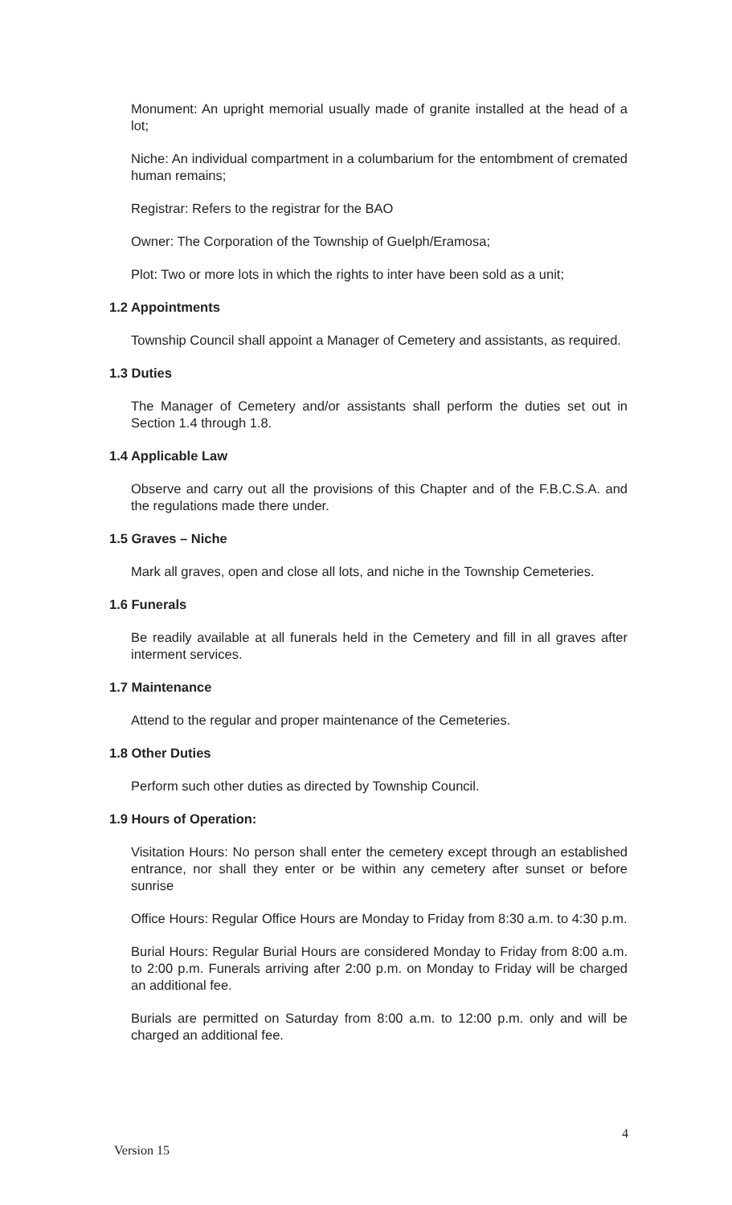Monument: An upright memorial usually made of granite installed at the head of a lot;
Niche: An individual compartment in a columbarium for the entombment of cremated human remains;
Registrar: Refers to the registrar for the BAO
Owner: The Corporation of the Township of Guelph/Eramosa;
Plot: Two or more lots in which the rights to inter have been sold as a unit;
1.2 Appointments
Township Council shall appoint a Manager of Cemetery and assistants, as required.
1.3 Duties
The Manager of Cemetery and/or assistants shall perform the duties set out in Section 1.4 through 1.8.
1.4 Applicable Law
Observe and carry out all the provisions of this Chapter and of the F.B.C.S.A. and the regulations made there under.
1.5 Graves – Niche
Mark all graves, open and close all lots, and niche in the Township Cemeteries.
1.6 Funerals
Be readily available at all funerals held in the Cemetery and fill in all graves after interment services.
1.7 Maintenance
Attend to the regular and proper maintenance of the Cemeteries.
1.8 Other Duties
Perform such other duties as directed by Township Council.
1.9 Hours of Operation:
Visitation Hours: No person shall enter the cemetery except through an established entrance, nor shall they enter or be within any cemetery after sunset or before sunrise
Office Hours: Regular Office Hours are Monday to Friday from 8:30 a.m. to 4:30 p.m.
Burial Hours: Regular Burial Hours are considered Monday to Friday from 8:00 a.m. to 2:00 p.m. Funerals arriving after 2:00 p.m. on Monday to Friday will be charged an additional fee.
Burials are permitted on Saturday from 8:00 a.m. to 12:00 p.m. only and will be charged an additional fee.
4
Version 15